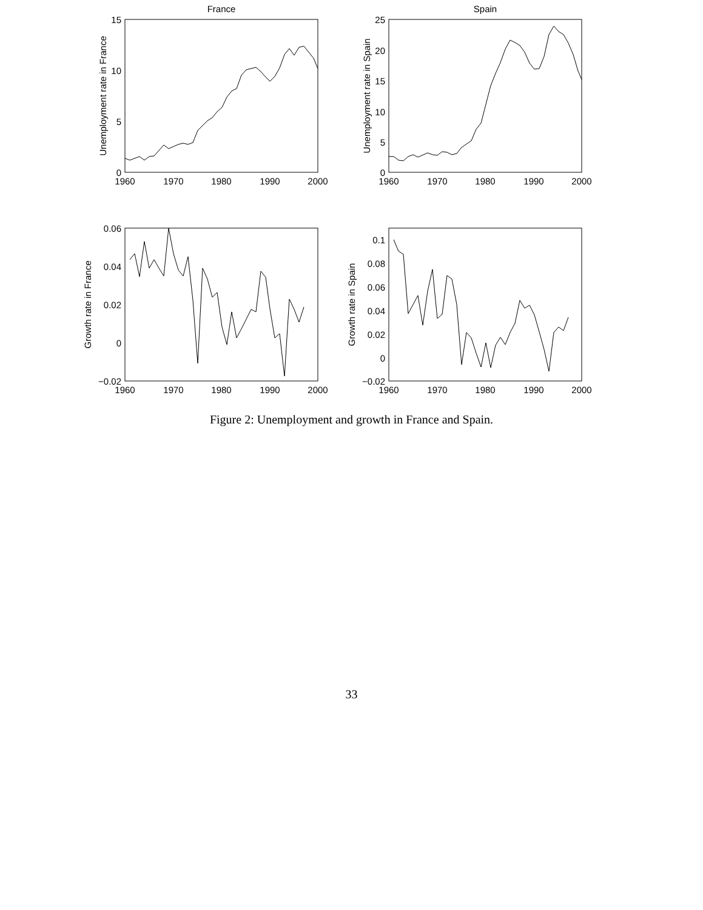France
15
10
5
0
1960
1970
1980
1990
2000
Unemployment rate in France
Spain
25
20
15
10
5
0
1960
1970
1980
1990
2000
Unemployment rate in Spain
0.06
0.04
0.02
0
−0.02
1960
1970
1980
1990
2000
Growth rate in France
0.1
0.08
0.06
0.04
0.02
0
−0.02
1960
1970
1980
1990
2000
Growth rate in Spain
Figure 2: Unemployment and growth in France and Spain.
33